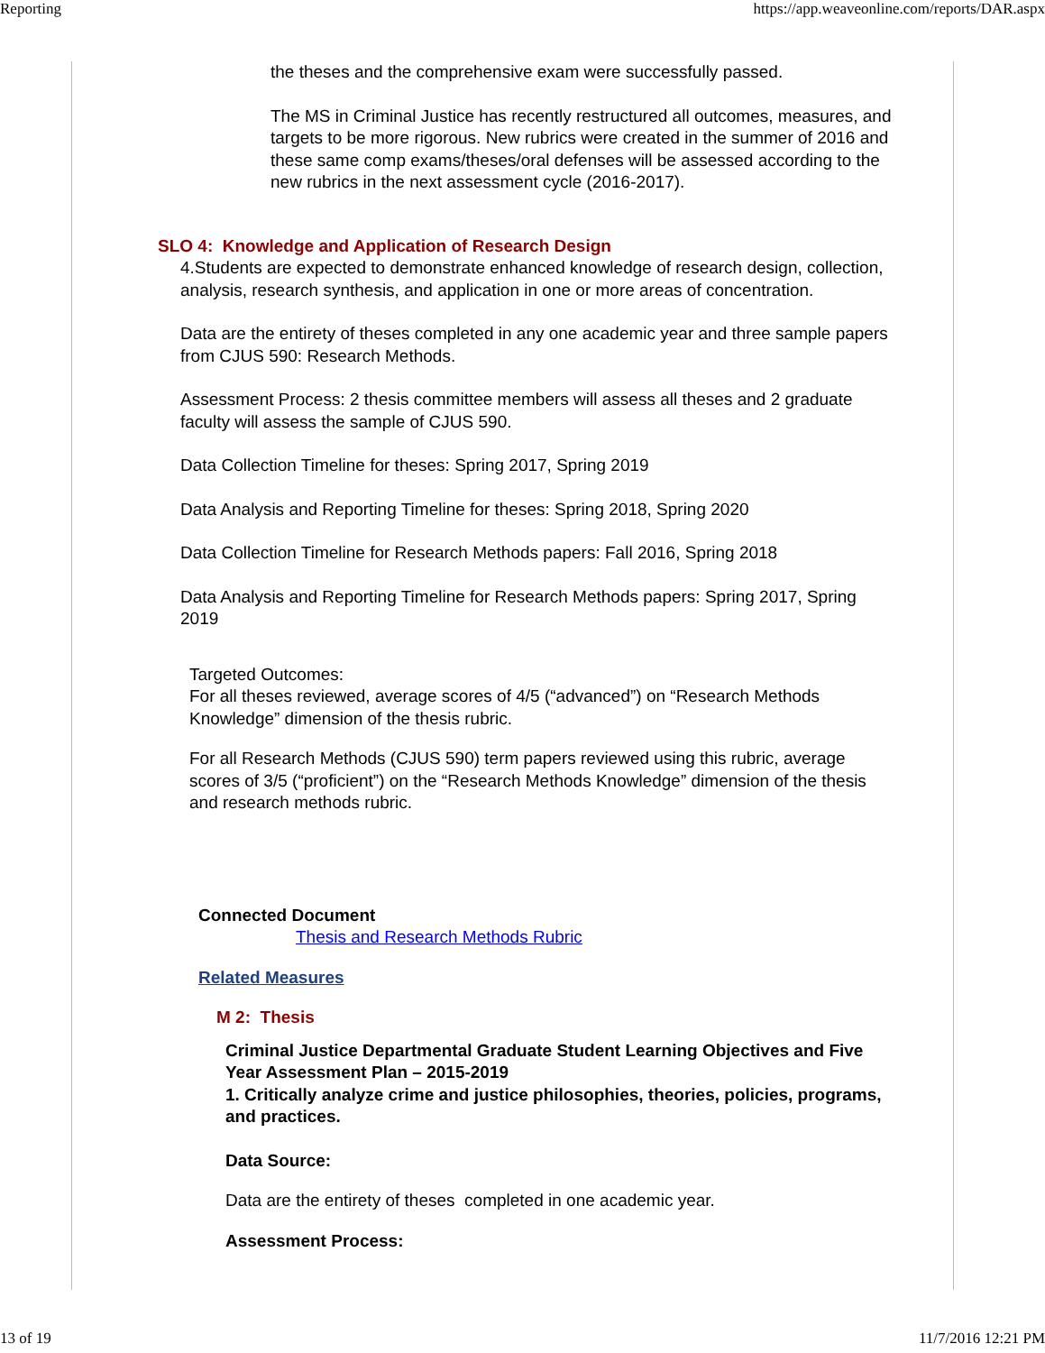Reporting https://app.weaveonline.com/reports/DAR.aspx
the theses and the comprehensive exam were successfully passed.
The MS in Criminal Justice has recently restructured all outcomes, measures, and targets to be more rigorous. New rubrics were created in the summer of 2016 and these same comp exams/theses/oral defenses will be assessed according to the new rubrics in the next assessment cycle (2016-2017).
SLO 4: Knowledge and Application of Research Design
4.Students are expected to demonstrate enhanced knowledge of research design, collection, analysis, research synthesis, and application in one or more areas of concentration.
Data are the entirety of theses completed in any one academic year and three sample papers from CJUS 590: Research Methods.
Assessment Process: 2 thesis committee members will assess all theses and 2 graduate faculty will assess the sample of CJUS 590.
Data Collection Timeline for theses: Spring 2017, Spring 2019
Data Analysis and Reporting Timeline for theses: Spring 2018, Spring 2020
Data Collection Timeline for Research Methods papers: Fall 2016, Spring 2018
Data Analysis and Reporting Timeline for Research Methods papers: Spring 2017, Spring 2019
Targeted Outcomes:
For all theses reviewed, average scores of 4/5 (“advanced”) on “Research Methods Knowledge” dimension of the thesis rubric.
For all Research Methods (CJUS 590) term papers reviewed using this rubric, average scores of 3/5 (“proficient”) on the “Research Methods Knowledge” dimension of the thesis and research methods rubric.
Connected Document
Thesis and Research Methods Rubric
Related Measures
M 2: Thesis
Criminal Justice Departmental Graduate Student Learning Objectives and Five Year Assessment Plan – 2015-2019
1. Critically analyze crime and justice philosophies, theories, policies, programs, and practices.
Data Source:
Data are the entirety of theses completed in one academic year.
Assessment Process:
13 of 19 11/7/2016 12:21 PM